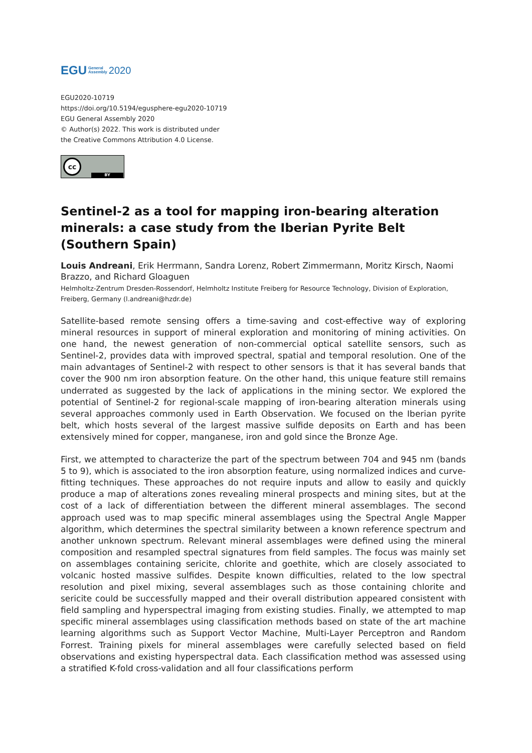EGU General
Assembly 2020
EGU2020-10719
https://doi.org/10.5194/egusphere-egu2020-10719
EGU General Assembly 2020
© Author(s) 2022. This work is distributed under
the Creative Commons Attribution 4.0 License.
cc
BY
Sentinel-2 as a tool for mapping iron-bearing alteration minerals: a case study from the Iberian Pyrite Belt (Southern Spain)
Louis Andreani, Erik Herrmann, Sandra Lorenz, Robert Zimmermann, Moritz Kirsch, Naomi Brazzo, and Richard Gloaguen
Helmholtz-Zentrum Dresden-Rossendorf, Helmholtz Institute Freiberg for Resource Technology, Division of Exploration, Freiberg, Germany (l.andreani@hzdr.de)
Satellite-based remote sensing offers a time-saving and cost-effective way of exploring mineral resources in support of mineral exploration and monitoring of mining activities. On one hand, the newest generation of non-commercial optical satellite sensors, such as Sentinel-2, provides data with improved spectral, spatial and temporal resolution. One of the main advantages of Sentinel-2 with respect to other sensors is that it has several bands that cover the 900 nm iron absorption feature. On the other hand, this unique feature still remains underrated as suggested by the lack of applications in the mining sector. We explored the potential of Sentinel-2 for regional-scale mapping of iron-bearing alteration minerals using several approaches commonly used in Earth Observation. We focused on the Iberian pyrite belt, which hosts several of the largest massive sulfide deposits on Earth and has been extensively mined for copper, manganese, iron and gold since the Bronze Age.
First, we attempted to characterize the part of the spectrum between 704 and 945 nm (bands 5 to 9), which is associated to the iron absorption feature, using normalized indices and curve-fitting techniques. These approaches do not require inputs and allow to easily and quickly produce a map of alterations zones revealing mineral prospects and mining sites, but at the cost of a lack of differentiation between the different mineral assemblages. The second approach used was to map specific mineral assemblages using the Spectral Angle Mapper algorithm, which determines the spectral similarity between a known reference spectrum and another unknown spectrum. Relevant mineral assemblages were defined using the mineral composition and resampled spectral signatures from field samples. The focus was mainly set on assemblages containing sericite, chlorite and goethite, which are closely associated to volcanic hosted massive sulfides. Despite known difficulties, related to the low spectral resolution and pixel mixing, several assemblages such as those containing chlorite and sericite could be successfully mapped and their overall distribution appeared consistent with field sampling and hyperspectral imaging from existing studies. Finally, we attempted to map specific mineral assemblages using classification methods based on state of the art machine learning algorithms such as Support Vector Machine, Multi-Layer Perceptron and Random Forrest. Training pixels for mineral assemblages were carefully selected based on field observations and existing hyperspectral data. Each classification method was assessed using a stratified K-fold cross-validation and all four classifications perform